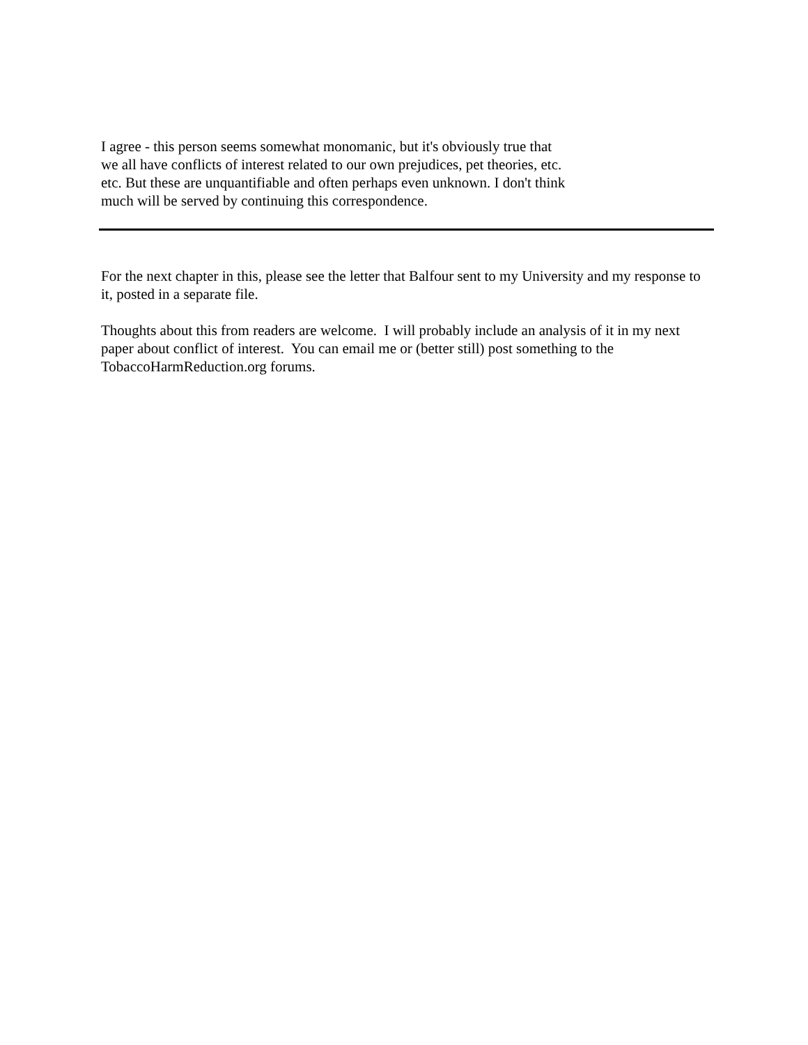I agree - this person seems somewhat monomanic, but it's obviously true that we all have conflicts of interest related to our own prejudices, pet theories, etc. etc. But these are unquantifiable and often perhaps even unknown. I don't think much will be served by continuing this correspondence.
For the next chapter in this, please see the letter that Balfour sent to my University and my response to it, posted in a separate file.
Thoughts about this from readers are welcome. I will probably include an analysis of it in my next paper about conflict of interest. You can email me or (better still) post something to the TobaccoHarmReduction.org forums.